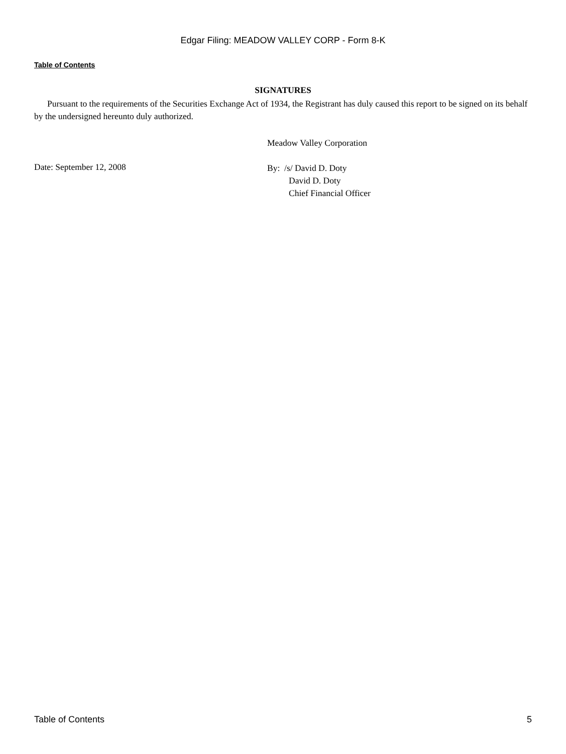Edgar Filing: MEADOW VALLEY CORP - Form 8-K
Table of Contents
SIGNATURES
Pursuant to the requirements of the Securities Exchange Act of 1934, the Registrant has duly caused this report to be signed on its behalf by the undersigned hereunto duly authorized.
Meadow Valley Corporation
Date: September 12, 2008
By: /s/ David D. Doty
David D. Doty
Chief Financial Officer
Table of Contents 5